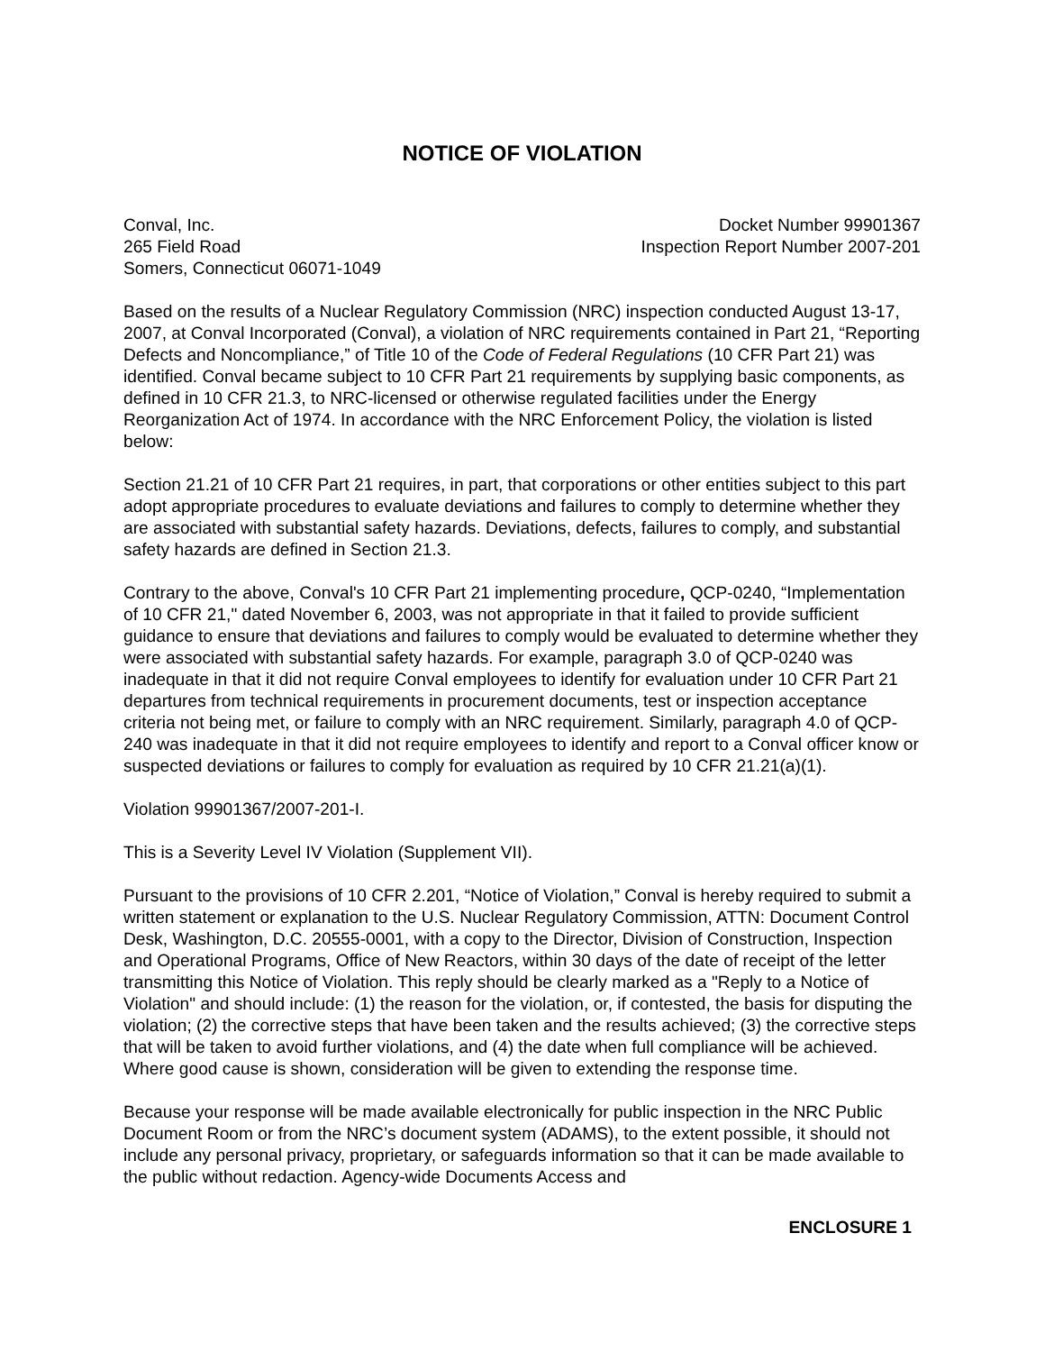NOTICE OF VIOLATION
Conval, Inc.
265 Field Road
Somers, Connecticut 06071-1049
Docket Number 99901367
Inspection Report Number 2007-201
Based on the results of a Nuclear Regulatory Commission (NRC) inspection conducted August 13-17, 2007, at Conval Incorporated (Conval), a violation of NRC requirements contained in Part 21, “Reporting Defects and Noncompliance,” of Title 10 of the Code of Federal Regulations (10 CFR Part 21) was identified. Conval became subject to 10 CFR Part 21 requirements by supplying basic components, as defined in 10 CFR 21.3, to NRC-licensed or otherwise regulated facilities under the Energy Reorganization Act of 1974. In accordance with the NRC Enforcement Policy, the violation is listed below:
Section 21.21 of 10 CFR Part 21 requires, in part, that corporations or other entities subject to this part adopt appropriate procedures to evaluate deviations and failures to comply to determine whether they are associated with substantial safety hazards. Deviations, defects, failures to comply, and substantial safety hazards are defined in Section 21.3.
Contrary to the above, Conval's 10 CFR Part 21 implementing procedure, QCP-0240, “Implementation of 10 CFR 21," dated November 6, 2003, was not appropriate in that it failed to provide sufficient guidance to ensure that deviations and failures to comply would be evaluated to determine whether they were associated with substantial safety hazards. For example, paragraph 3.0 of QCP-0240 was inadequate in that it did not require Conval employees to identify for evaluation under 10 CFR Part 21 departures from technical requirements in procurement documents, test or inspection acceptance criteria not being met, or failure to comply with an NRC requirement. Similarly, paragraph 4.0 of QCP-240 was inadequate in that it did not require employees to identify and report to a Conval officer know or suspected deviations or failures to comply for evaluation as required by 10 CFR 21.21(a)(1).
Violation 99901367/2007-201-I.
This is a Severity Level IV Violation (Supplement VII).
Pursuant to the provisions of 10 CFR 2.201, “Notice of Violation,” Conval is hereby required to submit a written statement or explanation to the U.S. Nuclear Regulatory Commission, ATTN: Document Control Desk, Washington, D.C. 20555-0001, with a copy to the Director, Division of Construction, Inspection and Operational Programs, Office of New Reactors, within 30 days of the date of receipt of the letter transmitting this Notice of Violation. This reply should be clearly marked as a "Reply to a Notice of Violation" and should include: (1) the reason for the violation, or, if contested, the basis for disputing the violation; (2) the corrective steps that have been taken and the results achieved; (3) the corrective steps that will be taken to avoid further violations, and (4) the date when full compliance will be achieved. Where good cause is shown, consideration will be given to extending the response time.
Because your response will be made available electronically for public inspection in the NRC Public Document Room or from the NRC’s document system (ADAMS), to the extent possible, it should not include any personal privacy, proprietary, or safeguards information so that it can be made available to the public without redaction. Agency-wide Documents Access and
ENCLOSURE 1